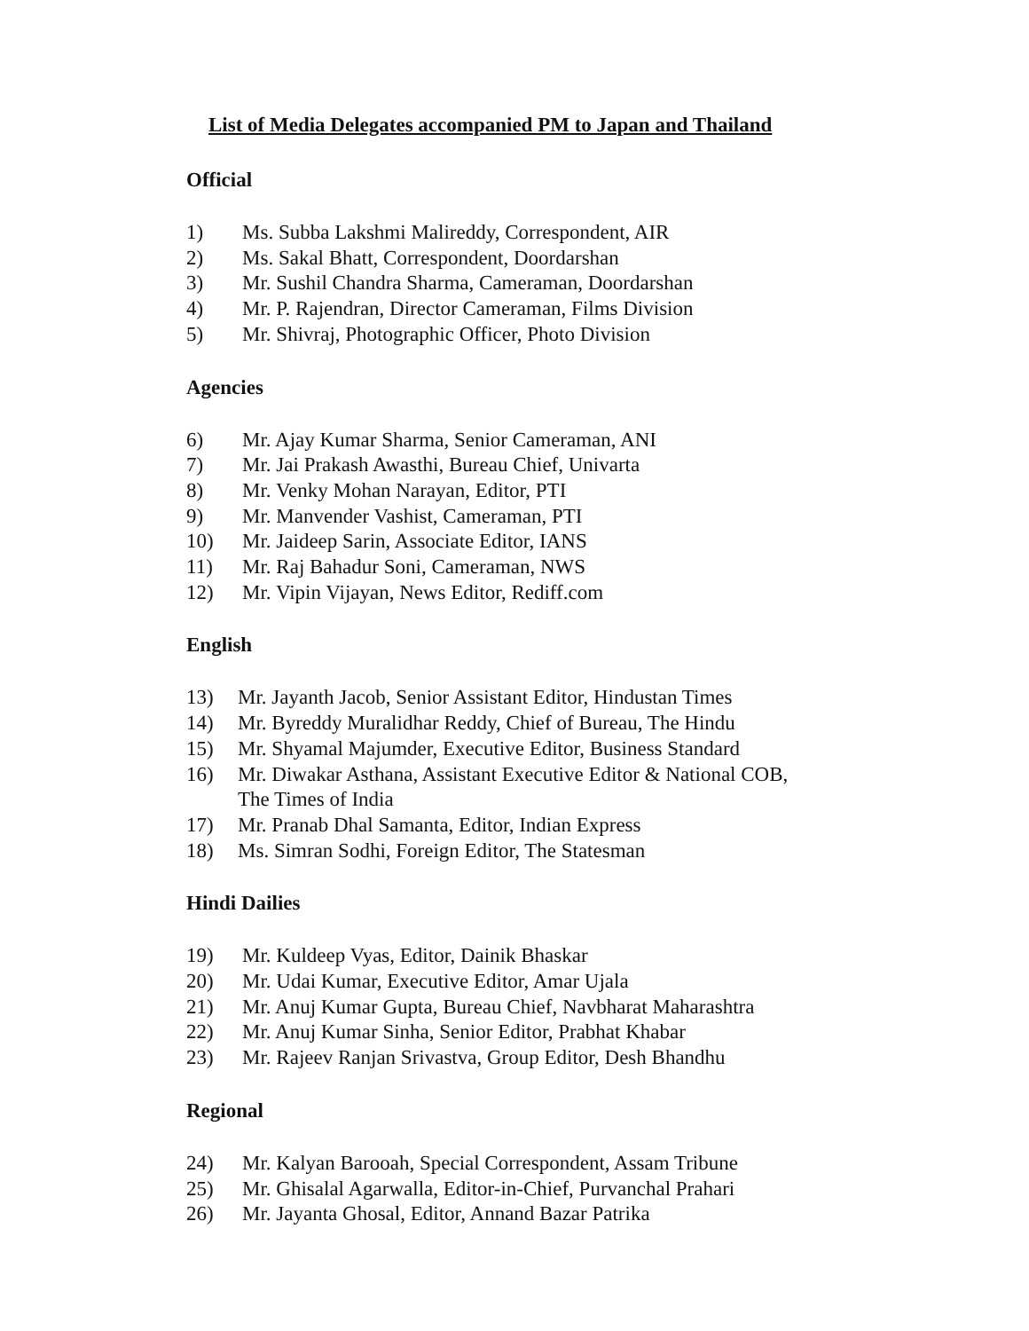List of Media Delegates accompanied PM to Japan and Thailand
Official
1) Ms. Subba Lakshmi Malireddy, Correspondent, AIR
2) Ms. Sakal Bhatt, Correspondent, Doordarshan
3) Mr. Sushil Chandra Sharma, Cameraman, Doordarshan
4) Mr. P. Rajendran, Director Cameraman, Films Division
5) Mr. Shivraj, Photographic Officer, Photo Division
Agencies
6) Mr. Ajay Kumar Sharma, Senior Cameraman, ANI
7) Mr. Jai Prakash Awasthi, Bureau Chief, Univarta
8) Mr. Venky Mohan Narayan, Editor, PTI
9) Mr. Manvender Vashist, Cameraman, PTI
10) Mr. Jaideep Sarin, Associate Editor, IANS
11) Mr. Raj Bahadur Soni, Cameraman, NWS
12) Mr. Vipin Vijayan, News Editor, Rediff.com
English
13) Mr. Jayanth Jacob, Senior Assistant Editor, Hindustan Times
14) Mr. Byreddy Muralidhar Reddy, Chief of Bureau, The Hindu
15) Mr. Shyamal Majumder, Executive Editor, Business Standard
16) Mr. Diwakar Asthana, Assistant Executive Editor & National COB,
The Times of India
17) Mr. Pranab Dhal Samanta, Editor, Indian Express
18) Ms. Simran Sodhi, Foreign Editor, The Statesman
Hindi Dailies
19) Mr. Kuldeep Vyas, Editor, Dainik Bhaskar
20) Mr. Udai Kumar, Executive Editor, Amar Ujala
21) Mr. Anuj Kumar Gupta, Bureau Chief, Navbharat Maharashtra
22) Mr. Anuj Kumar Sinha, Senior Editor, Prabhat Khabar
23) Mr. Rajeev Ranjan Srivastva, Group Editor, Desh Bhandhu
Regional
24) Mr. Kalyan Barooah, Special Correspondent, Assam Tribune
25) Mr. Ghisalal Agarwalla, Editor-in-Chief, Purvanchal Prahari
26) Mr. Jayanta Ghosal, Editor, Annand Bazar Patrika